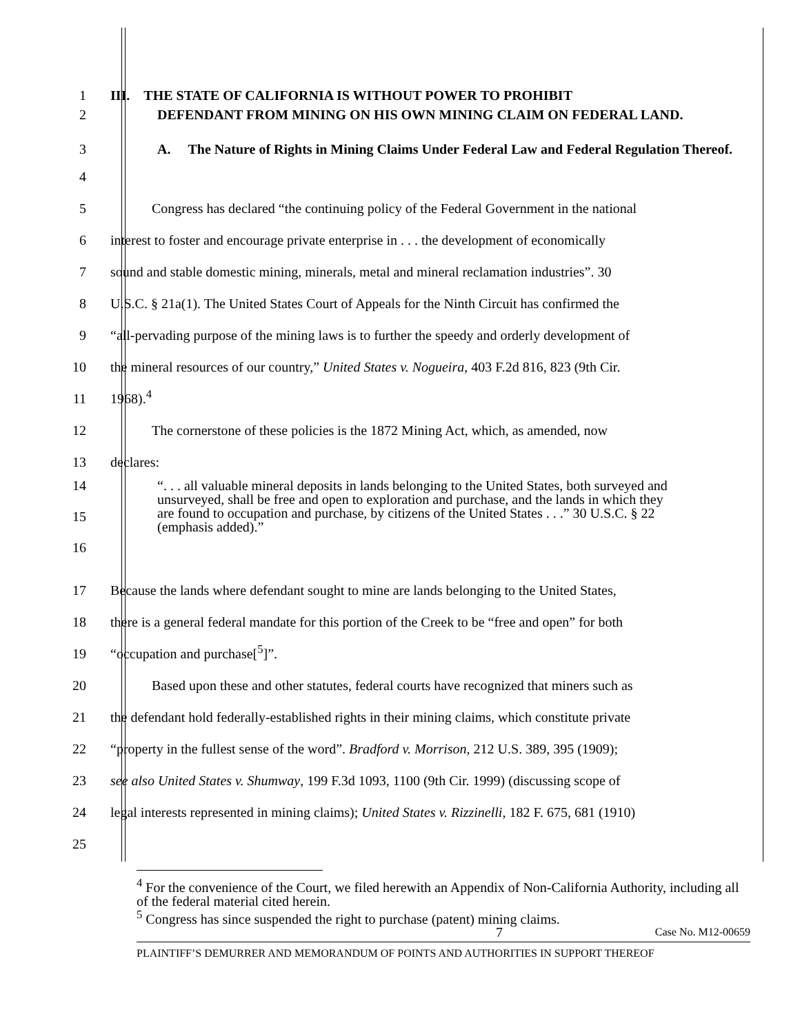1
III. THE STATE OF CALIFORNIA IS WITHOUT POWER TO PROHIBIT
2
DEFENDANT FROM MINING ON HIS OWN MINING CLAIM ON FEDERAL LAND.
3
A. The Nature of Rights in Mining Claims Under Federal Law and Federal Regulation Thereof.
4
5
Congress has declared “the continuing policy of the Federal Government in the national
6
interest to foster and encourage private enterprise in . . . the development of economically
7
sound and stable domestic mining, minerals, metal and mineral reclamation industries”. 30
8
U.S.C. § 21a(1). The United States Court of Appeals for the Ninth Circuit has confirmed the
9
“all-pervading purpose of the mining laws is to further the speedy and orderly development of
10
the mineral resources of our country,” United States v. Nogueira, 403 F.2d 816, 823 (9th Cir.
11
1968).<sup>4</sup>
12
The cornerstone of these policies is the 1872 Mining Act, which, as amended, now
13
declares:
14
15
16
“. . . all valuable mineral deposits in lands belonging to the United States, both surveyed and unsurveyed, shall be free and open to exploration and purchase, and the lands in which they are found to occupation and purchase, by citizens of the United States . . .” 30 U.S.C. § 22 (emphasis added).”
17
Because the lands where defendant sought to mine are lands belonging to the United States,
18
there is a general federal mandate for this portion of the Creek to be “free and open” for both
19
“occupation and purchase[<sup>5</sup>]”.
20
Based upon these and other statutes, federal courts have recognized that miners such as
21
the defendant hold federally-established rights in their mining claims, which constitute private
22
“property in the fullest sense of the word”. Bradford v. Morrison, 212 U.S. 389, 395 (1909);
23
see also United States v. Shumway, 199 F.3d 1093, 1100 (9th Cir. 1999) (discussing scope of
24
legal interests represented in mining claims); United States v. Rizzinelli, 182 F. 675, 681 (1910)
25
<sup>4</sup> For the convenience of the Court, we filed herewith an Appendix of Non-California Authority, including all of the federal material cited herein.
<sup>5</sup> Congress has since suspended the right to purchase (patent) mining claims.
7 Case No. M12-00659
PLAINTIFF’S DEMURRER AND MEMORANDUM OF POINTS AND AUTHORITIES IN SUPPORT THEREOF